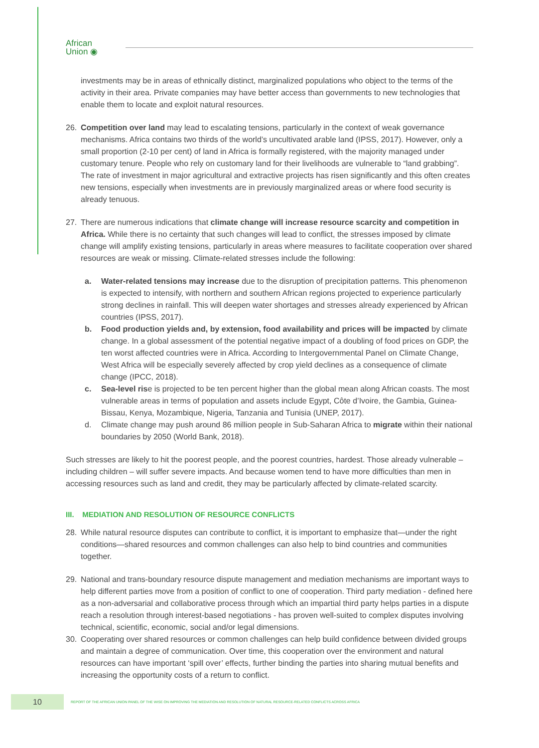African
Union ◉
investments may be in areas of ethnically distinct, marginalized populations who object to the terms of the activity in their area. Private companies may have better access than governments to new technologies that enable them to locate and exploit natural resources.
26. Competition over land may lead to escalating tensions, particularly in the context of weak governance mechanisms. Africa contains two thirds of the world’s uncultivated arable land (IPSS, 2017). However, only a small proportion (2-10 per cent) of land in Africa is formally registered, with the majority managed under customary tenure. People who rely on customary land for their livelihoods are vulnerable to “land grabbing”. The rate of investment in major agricultural and extractive projects has risen significantly and this often creates new tensions, especially when investments are in previously marginalized areas or where food security is already tenuous.
27. There are numerous indications that climate change will increase resource scarcity and competition in Africa. While there is no certainty that such changes will lead to conflict, the stresses imposed by climate change will amplify existing tensions, particularly in areas where measures to facilitate cooperation over shared resources are weak or missing. Climate-related stresses include the following:
a. Water-related tensions may increase due to the disruption of precipitation patterns. This phenomenon is expected to intensify, with northern and southern African regions projected to experience particularly strong declines in rainfall. This will deepen water shortages and stresses already experienced by African countries (IPSS, 2017).
b. Food production yields and, by extension, food availability and prices will be impacted by climate change. In a global assessment of the potential negative impact of a doubling of food prices on GDP, the ten worst affected countries were in Africa. According to Intergovernmental Panel on Climate Change, West Africa will be especially severely affected by crop yield declines as a consequence of climate change (IPCC, 2018).
c. Sea-level rise is projected to be ten percent higher than the global mean along African coasts. The most vulnerable areas in terms of population and assets include Egypt, Côte d’Ivoire, the Gambia, Guinea-Bissau, Kenya, Mozambique, Nigeria, Tanzania and Tunisia (UNEP, 2017).
d. Climate change may push around 86 million people in Sub-Saharan Africa to migrate within their national boundaries by 2050 (World Bank, 2018).
Such stresses are likely to hit the poorest people, and the poorest countries, hardest. Those already vulnerable – including children – will suffer severe impacts. And because women tend to have more difficulties than men in accessing resources such as land and credit, they may be particularly affected by climate-related scarcity.
III. MEDIATION AND RESOLUTION OF RESOURCE CONFLICTS
28. While natural resource disputes can contribute to conflict, it is important to emphasize that—under the right conditions—shared resources and common challenges can also help to bind countries and communities together.
29. National and trans-boundary resource dispute management and mediation mechanisms are important ways to help different parties move from a position of conflict to one of cooperation. Third party mediation - defined here as a non-adversarial and collaborative process through which an impartial third party helps parties in a dispute reach a resolution through interest-based negotiations - has proven well-suited to complex disputes involving technical, scientific, economic, social and/or legal dimensions.
30. Cooperating over shared resources or common challenges can help build confidence between divided groups and maintain a degree of communication. Over time, this cooperation over the environment and natural resources can have important ‘spill over’ effects, further binding the parties into sharing mutual benefits and increasing the opportunity costs of a return to conflict.
10
REPORT OF THE AFRICAN UNION PANEL OF THE WISE ON IMPROVING THE MEDIATION AND RESOLUTION OF NATURAL RESOURCE-RELATED CONFLICTS ACROSS AFRICA